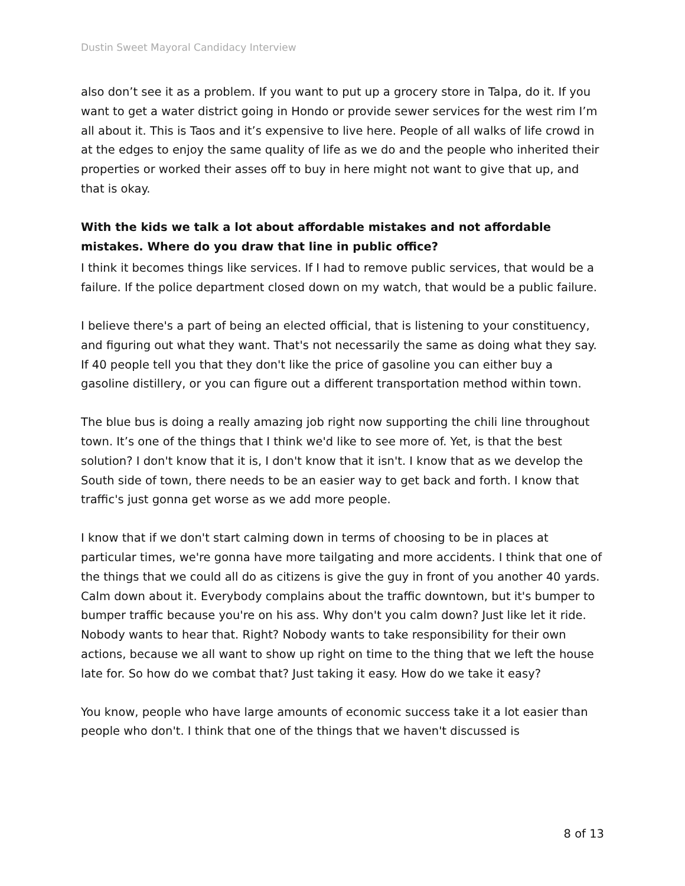Dustin Sweet Mayoral Candidacy Interview
also don’t see it as a problem. If you want to put up a grocery store in Talpa, do it. If you want to get a water district going in Hondo or provide sewer services for the west rim I’m all about it. This is Taos and it’s expensive to live here. People of all walks of life crowd in at the edges to enjoy the same quality of life as we do and the people who inherited their properties or worked their asses off to buy in here might not want to give that up, and that is okay.
With the kids we talk a lot about affordable mistakes and not affordable mistakes. Where do you draw that line in public office?
I think it becomes things like services. If I had to remove public services, that would be a failure. If the police department closed down on my watch, that would be a public failure.
I believe there's a part of being an elected official, that is listening to your constituency, and figuring out what they want. That's not necessarily the same as doing what they say. If 40 people tell you that they don't like the price of gasoline you can either buy a gasoline distillery, or you can figure out a different transportation method within town.
The blue bus is doing a really amazing job right now supporting the chili line throughout town. It’s one of the things that I think we'd like to see more of. Yet, is that the best solution? I don't know that it is, I don't know that it isn't. I know that as we develop the South side of town, there needs to be an easier way to get back and forth. I know that traffic's just gonna get worse as we add more people.
I know that if we don't start calming down in terms of choosing to be in places at particular times, we're gonna have more tailgating and more accidents. I think that one of the things that we could all do as citizens is give the guy in front of you another 40 yards. Calm down about it. Everybody complains about the traffic downtown, but it's bumper to bumper traffic because you're on his ass. Why don't you calm down? Just like let it ride. Nobody wants to hear that. Right? Nobody wants to take responsibility for their own actions, because we all want to show up right on time to the thing that we left the house late for. So how do we combat that? Just taking it easy. How do we take it easy?
You know, people who have large amounts of economic success take it a lot easier than people who don't. I think that one of the things that we haven't discussed is
8 of 13